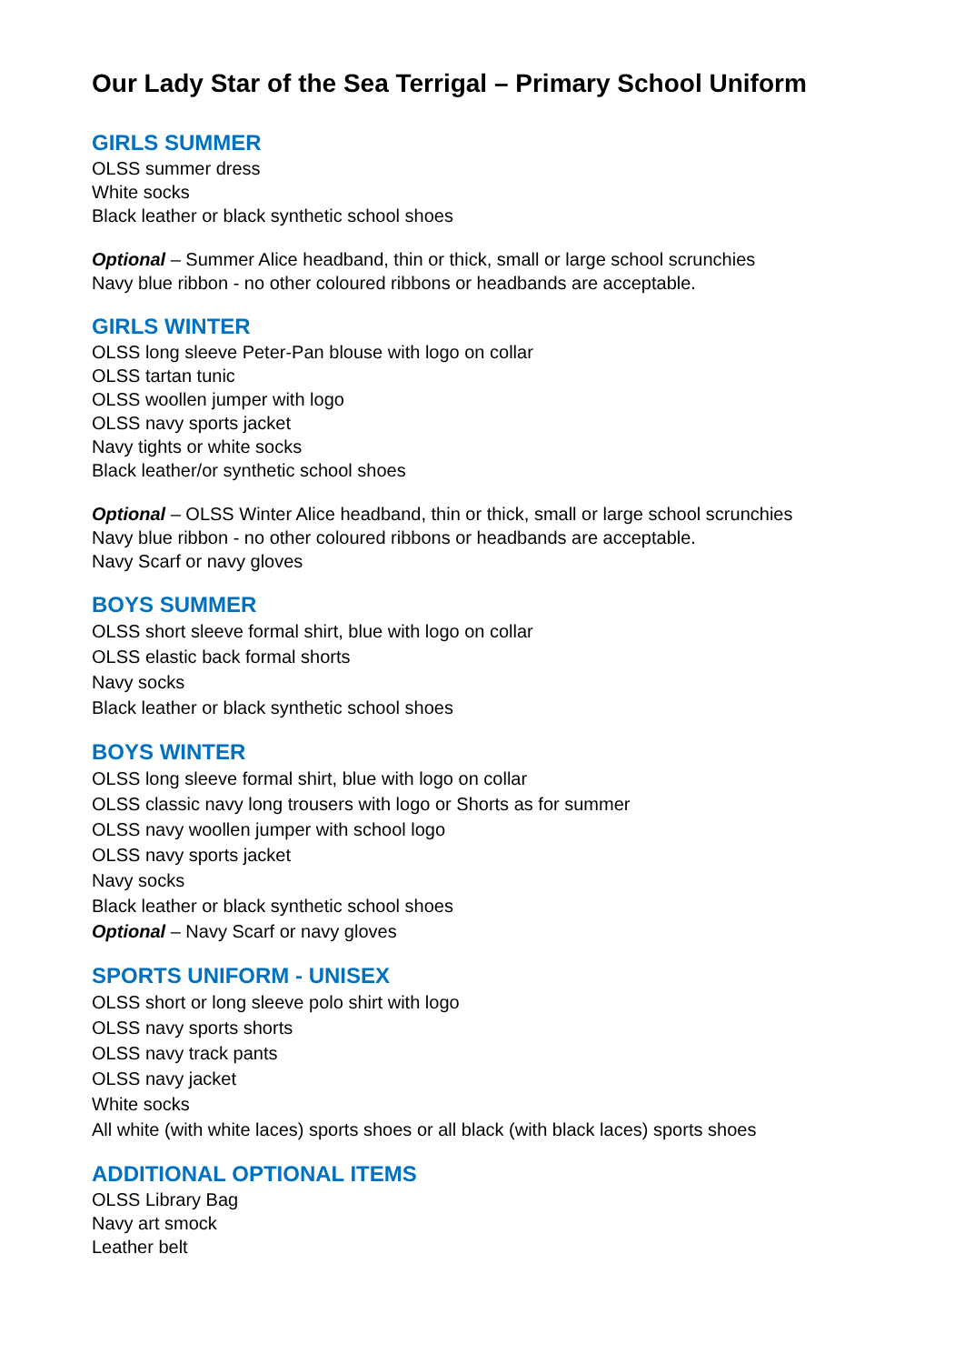Our Lady Star of the Sea Terrigal – Primary School Uniform
GIRLS SUMMER
OLSS summer dress
White socks
Black leather or black synthetic school shoes
Optional – Summer Alice headband, thin or thick, small or large school scrunchies
Navy blue ribbon - no other coloured ribbons or headbands are acceptable.
GIRLS WINTER
OLSS long sleeve Peter-Pan blouse with logo on collar
OLSS tartan tunic
OLSS woollen jumper with logo
OLSS navy sports jacket
Navy tights or white socks
Black leather/or synthetic school shoes
Optional – OLSS Winter Alice headband, thin or thick, small or large school scrunchies
Navy blue ribbon - no other coloured ribbons or headbands are acceptable.
Navy Scarf or navy gloves
BOYS SUMMER
OLSS short sleeve formal shirt, blue with logo on collar
OLSS elastic back formal shorts
Navy socks
Black leather or black synthetic school shoes
BOYS WINTER
OLSS long sleeve formal shirt, blue with logo on collar
OLSS classic navy long trousers with logo or Shorts as for summer
OLSS navy woollen jumper with school logo
OLSS navy sports jacket
Navy socks
Black leather or black synthetic school shoes
Optional – Navy Scarf or navy gloves
SPORTS UNIFORM - UNISEX
OLSS short or long sleeve polo shirt with logo
OLSS navy sports shorts
OLSS navy track pants
OLSS navy jacket
White socks
All white (with white laces) sports shoes or all black (with black laces) sports shoes
ADDITIONAL OPTIONAL ITEMS
OLSS Library Bag
Navy art smock
Leather belt